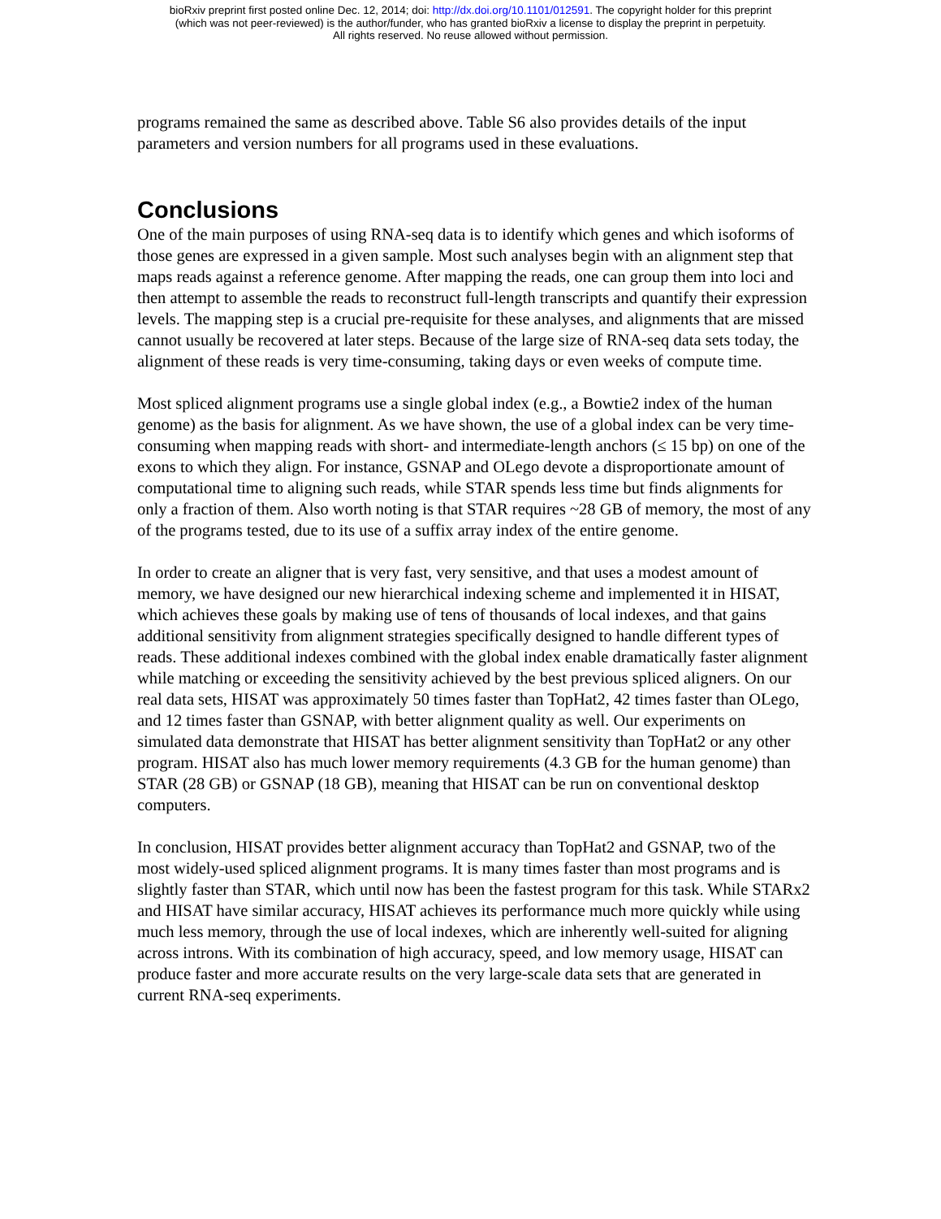bioRxiv preprint first posted online Dec. 12, 2014; doi: http://dx.doi.org/10.1101/012591. The copyright holder for this preprint
(which was not peer-reviewed) is the author/funder, who has granted bioRxiv a license to display the preprint in perpetuity.
All rights reserved. No reuse allowed without permission.
programs remained the same as described above. Table S6 also provides details of the input parameters and version numbers for all programs used in these evaluations.
Conclusions
One of the main purposes of using RNA-seq data is to identify which genes and which isoforms of those genes are expressed in a given sample. Most such analyses begin with an alignment step that maps reads against a reference genome. After mapping the reads, one can group them into loci and then attempt to assemble the reads to reconstruct full-length transcripts and quantify their expression levels. The mapping step is a crucial pre-requisite for these analyses, and alignments that are missed cannot usually be recovered at later steps. Because of the large size of RNA-seq data sets today, the alignment of these reads is very time-consuming, taking days or even weeks of compute time.
Most spliced alignment programs use a single global index (e.g., a Bowtie2 index of the human genome) as the basis for alignment. As we have shown, the use of a global index can be very time-consuming when mapping reads with short- and intermediate-length anchors (≤ 15 bp) on one of the exons to which they align. For instance, GSNAP and OLego devote a disproportionate amount of computational time to aligning such reads, while STAR spends less time but finds alignments for only a fraction of them. Also worth noting is that STAR requires ~28 GB of memory, the most of any of the programs tested, due to its use of a suffix array index of the entire genome.
In order to create an aligner that is very fast, very sensitive, and that uses a modest amount of memory, we have designed our new hierarchical indexing scheme and implemented it in HISAT, which achieves these goals by making use of tens of thousands of local indexes, and that gains additional sensitivity from alignment strategies specifically designed to handle different types of reads. These additional indexes combined with the global index enable dramatically faster alignment while matching or exceeding the sensitivity achieved by the best previous spliced aligners. On our real data sets, HISAT was approximately 50 times faster than TopHat2, 42 times faster than OLego, and 12 times faster than GSNAP, with better alignment quality as well. Our experiments on simulated data demonstrate that HISAT has better alignment sensitivity than TopHat2 or any other program. HISAT also has much lower memory requirements (4.3 GB for the human genome) than STAR (28 GB) or GSNAP (18 GB), meaning that HISAT can be run on conventional desktop computers.
In conclusion, HISAT provides better alignment accuracy than TopHat2 and GSNAP, two of the most widely-used spliced alignment programs. It is many times faster than most programs and is slightly faster than STAR, which until now has been the fastest program for this task. While STARx2 and HISAT have similar accuracy, HISAT achieves its performance much more quickly while using much less memory, through the use of local indexes, which are inherently well-suited for aligning across introns. With its combination of high accuracy, speed, and low memory usage, HISAT can produce faster and more accurate results on the very large-scale data sets that are generated in current RNA-seq experiments.